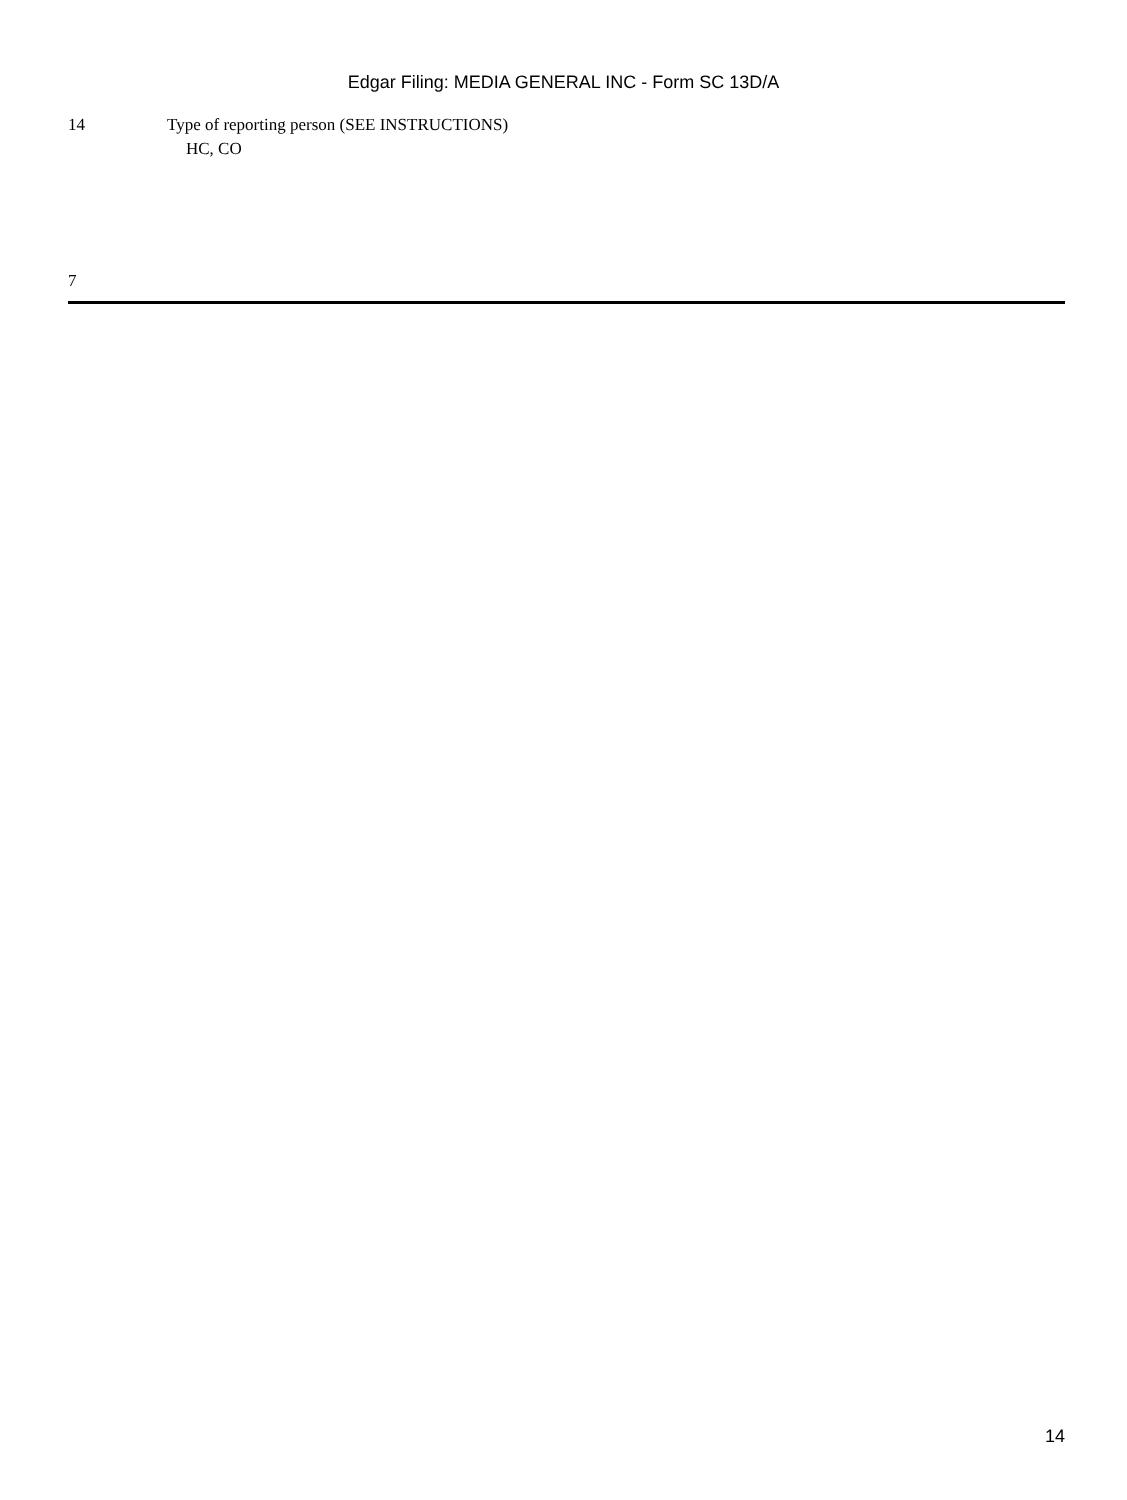Edgar Filing: MEDIA GENERAL INC - Form SC 13D/A
14 Type of reporting person (SEE INSTRUCTIONS)
HC, CO
7
14